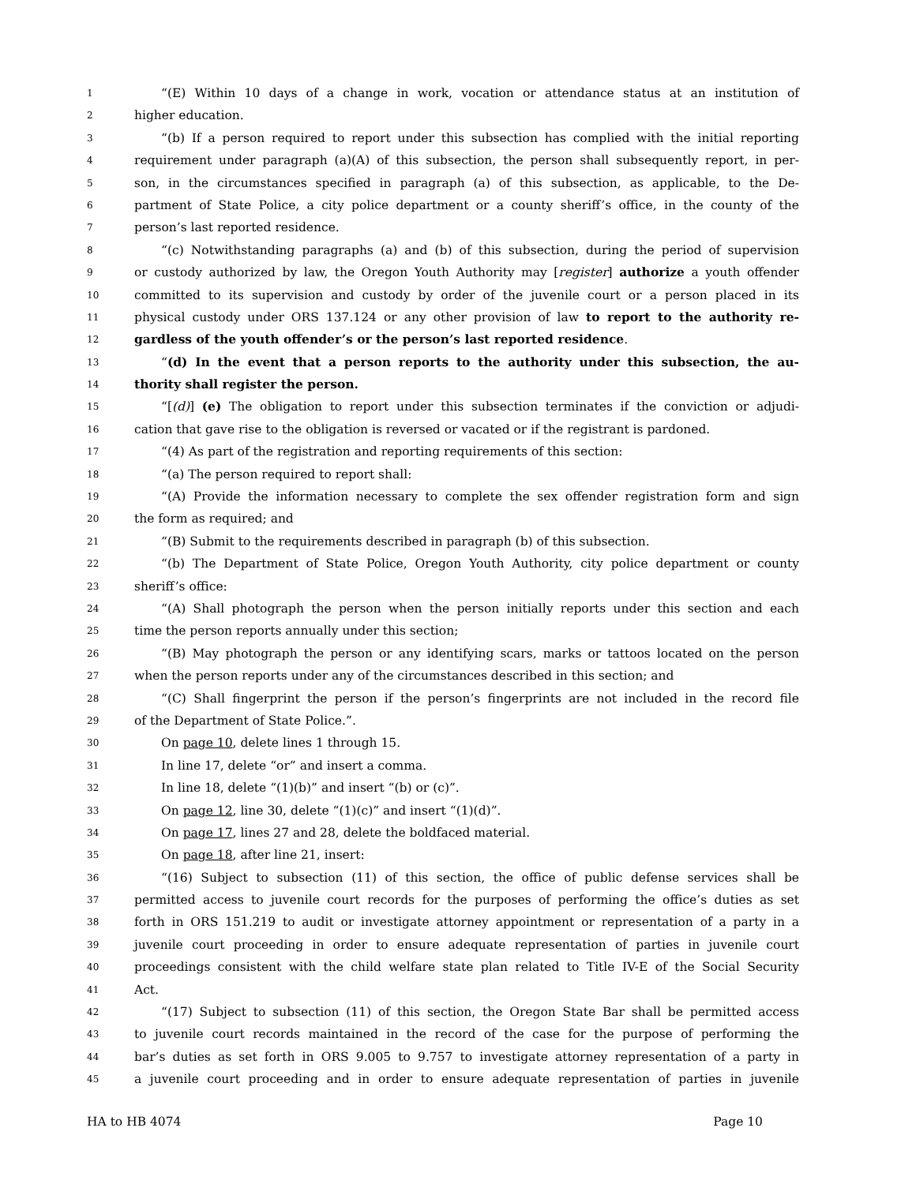1 “(E) Within 10 days of a change in work, vocation or attendance status at an institution of
2 higher education.
3 “(b) If a person required to report under this subsection has complied with the initial reporting
4 requirement under paragraph (a)(A) of this subsection, the person shall subsequently report, in per-
5 son, in the circumstances specified in paragraph (a) of this subsection, as applicable, to the De-
6 partment of State Police, a city police department or a county sheriff’s office, in the county of the
7 person’s last reported residence.
8 “(c) Notwithstanding paragraphs (a) and (b) of this subsection, during the period of supervision
9 or custody authorized by law, the Oregon Youth Authority may [register] authorize a youth offender
10 committed to its supervision and custody by order of the juvenile court or a person placed in its
11 physical custody under ORS 137.124 or any other provision of law to report to the authority re-
12 gardless of the youth offender’s or the person’s last reported residence.
13 “(d) In the event that a person reports to the authority under this subsection, the au-
14 thority shall register the person.
15 “[(d)] (e) The obligation to report under this subsection terminates if the conviction or adjudi-
16 cation that gave rise to the obligation is reversed or vacated or if the registrant is pardoned.
17 “(4) As part of the registration and reporting requirements of this section:
18 “(a) The person required to report shall:
19 “(A) Provide the information necessary to complete the sex offender registration form and sign
20 the form as required; and
21 “(B) Submit to the requirements described in paragraph (b) of this subsection.
22 “(b) The Department of State Police, Oregon Youth Authority, city police department or county
23 sheriff’s office:
24 “(A) Shall photograph the person when the person initially reports under this section and each
25 time the person reports annually under this section;
26 “(B) May photograph the person or any identifying scars, marks or tattoos located on the person
27 when the person reports under any of the circumstances described in this section; and
28 “(C) Shall fingerprint the person if the person’s fingerprints are not included in the record file
29 of the Department of State Police.”.
30 On page 10, delete lines 1 through 15.
31 In line 17, delete “or” and insert a comma.
32 In line 18, delete “(1)(b)” and insert “(b) or (c)”.
33 On page 12, line 30, delete “(1)(c)” and insert “(1)(d)”.
34 On page 17, lines 27 and 28, delete the boldfaced material.
35 On page 18, after line 21, insert:
36 “(16) Subject to subsection (11) of this section, the office of public defense services shall be
37 permitted access to juvenile court records for the purposes of performing the office’s duties as set
38 forth in ORS 151.219 to audit or investigate attorney appointment or representation of a party in a
39 juvenile court proceeding in order to ensure adequate representation of parties in juvenile court
40 proceedings consistent with the child welfare state plan related to Title IV-E of the Social Security
41 Act.
42 “(17) Subject to subsection (11) of this section, the Oregon State Bar shall be permitted access
43 to juvenile court records maintained in the record of the case for the purpose of performing the
44 bar’s duties as set forth in ORS 9.005 to 9.757 to investigate attorney representation of a party in
45 a juvenile court proceeding and in order to ensure adequate representation of parties in juvenile
HA to HB 4074 Page 10